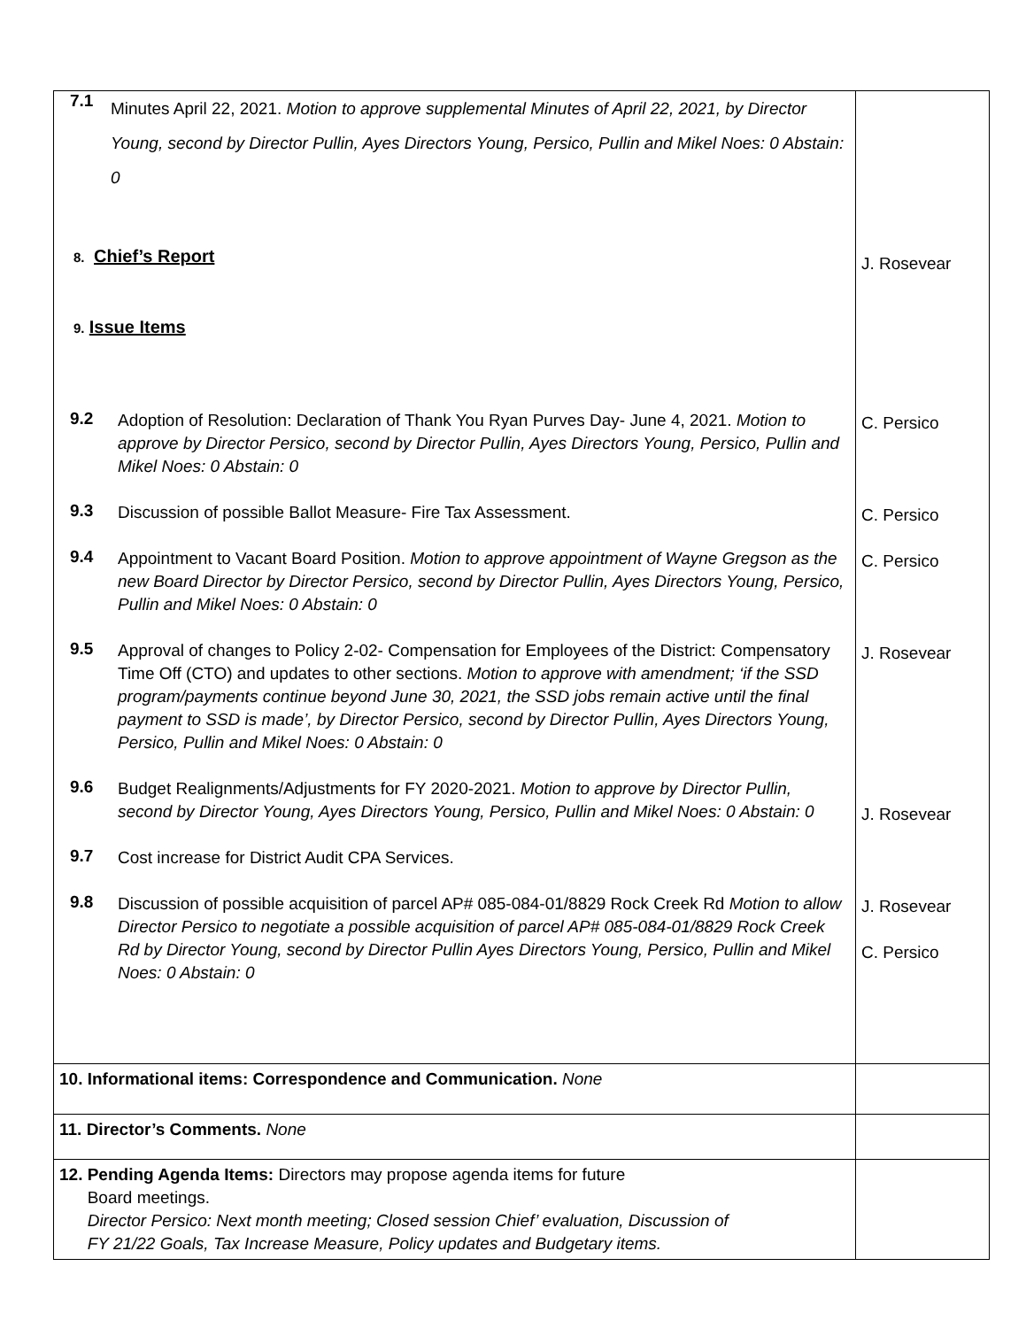| 7.1 Minutes April 22, 2021. Motion to approve supplemental Minutes of April 22, 2021, by Director Young, second by Director Pullin, Ayes Directors Young, Persico, Pullin and Mikel Noes: 0 Abstain: 0 8. Chief’s Report 9. Issue Items 9.2 Adoption of Resolution: Declaration of Thank You Ryan Purves Day- June 4, 2021. Motion to approve by Director Persico, second by Director Pullin, Ayes Directors Young, Persico, Pullin and Mikel Noes: 0 Abstain: 0 9.3 Discussion of possible Ballot Measure- Fire Tax Assessment. 9.4 Appointment to Vacant Board Position. Motion to approve appointment of Wayne Gregson as the new Board Director by Director Persico, second by Director Pullin, Ayes Directors Young, Persico, Pullin and Mikel Noes: 0 Abstain: 0 9.5 Approval of changes to Policy 2-02- Compensation for Employees of the District: Compensatory Time Off (CTO) and updates to other sections. Motion to approve with amendment; ‘if the SSD program/payments continue beyond June 30, 2021, the SSD jobs remain active until the final payment to SSD is made’, by Director Persico, second by Director Pullin, Ayes Directors Young, Persico, Pullin and Mikel Noes: 0 Abstain: 0 9.6 Budget Realignments/Adjustments for FY 2020-2021. Motion to approve by Director Pullin, second by Director Young, Ayes Directors Young, Persico, Pullin and Mikel Noes: 0 Abstain: 0 9.7 Cost increase for District Audit CPA Services. 9.8 Discussion of possible acquisition of parcel AP# 085-084-01/8829 Rock Creek Rd Motion to allow Director Persico to negotiate a possible acquisition of parcel AP# 085-084-01/8829 Rock Creek Rd by Director Young, second by Director Pullin Ayes Directors Young, Persico, Pullin and Mikel Noes: 0 Abstain: 0 | J. Rosevear C. Persico C. Persico C. Persico J. Rosevear J. Rosevear J. Rosevear C. Persico |
| 10. Informational items: Correspondence and Communication. None | |
| 11. Director’s Comments. None | |
| 12. Pending Agenda Items: Directors may propose agenda items for future Board meetings. Director Persico: Next month meeting; Closed session Chief’ evaluation, Discussion of FY 21/22 Goals, Tax Increase Measure, Policy updates and Budgetary items. | |